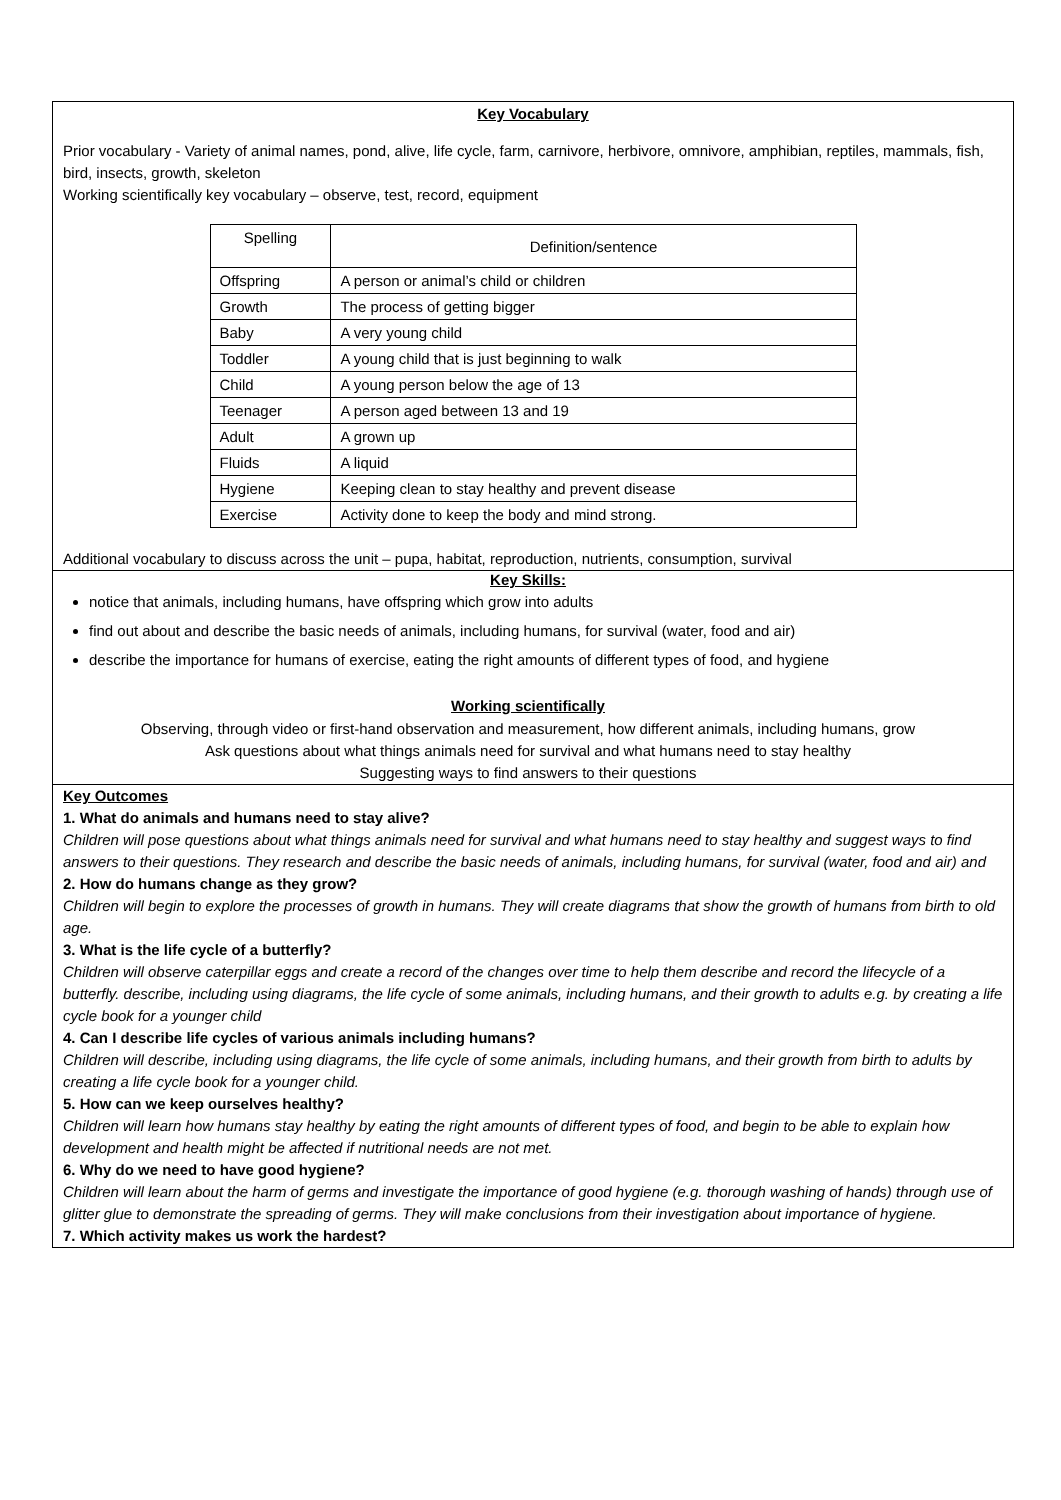Key Vocabulary
Prior vocabulary - Variety of animal names, pond, alive, life cycle, farm, carnivore, herbivore, omnivore, amphibian, reptiles, mammals, fish, bird, insects, growth, skeleton
Working scientifically key vocabulary – observe, test, record, equipment
| Spelling | Definition/sentence |
| Offspring | A person or animal’s child or children |
| Growth | The process of getting bigger |
| Baby | A very young child |
| Toddler | A young child that is just beginning to walk |
| Child | A young person below the age of 13 |
| Teenager | A person aged between 13 and 19 |
| Adult | A grown up |
| Fluids | A liquid |
| Hygiene | Keeping clean to stay healthy and prevent disease |
| Exercise | Activity done to keep the body and mind strong. |
Additional vocabulary to discuss across the unit – pupa, habitat, reproduction, nutrients, consumption, survival
Key Skills:
notice that animals, including humans, have offspring which grow into adults
find out about and describe the basic needs of animals, including humans, for survival (water, food and air)
describe the importance for humans of exercise, eating the right amounts of different types of food, and hygiene
Working scientifically
Observing, through video or first-hand observation and measurement, how different animals, including humans, grow
Ask questions about what things animals need for survival and what humans need to stay healthy
Suggesting ways to find answers to their questions
Key Outcomes
1. What do animals and humans need to stay alive?
Children will pose questions about what things animals need for survival and what humans need to stay healthy and suggest ways to find answers to their questions. They research and describe the basic needs of animals, including humans, for survival (water, food and air) and
2. How do humans change as they grow?
Children will begin to explore the processes of growth in humans. They will create diagrams that show the growth of humans from birth to old age.
3. What is the life cycle of a butterfly?
Children will observe caterpillar eggs and create a record of the changes over time to help them describe and record the lifecycle of a butterfly. describe, including using diagrams, the life cycle of some animals, including humans, and their growth to adults e.g. by creating a life cycle book for a younger child
4. Can I describe life cycles of various animals including humans?
Children will describe, including using diagrams, the life cycle of some animals, including humans, and their growth from birth to adults by creating a life cycle book for a younger child.
5. How can we keep ourselves healthy?
Children will learn how humans stay healthy by eating the right amounts of different types of food, and begin to be able to explain how development and health might be affected if nutritional needs are not met.
6. Why do we need to have good hygiene?
Children will learn about the harm of germs and investigate the importance of good hygiene (e.g. thorough washing of hands) through use of glitter glue to demonstrate the spreading of germs. They will make conclusions from their investigation about importance of hygiene.
7. Which activity makes us work the hardest?